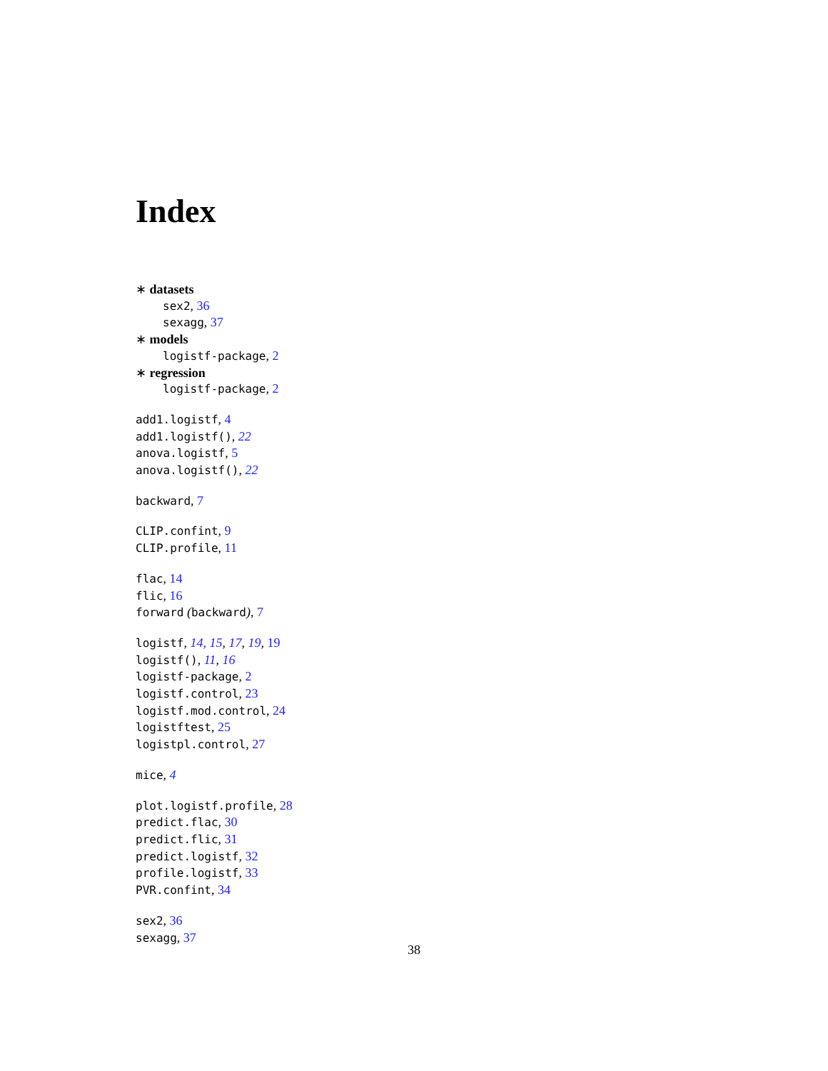Index
∗ datasets
sex2, 36
sexagg, 37
∗ models
logistf-package, 2
∗ regression
logistf-package, 2
add1.logistf, 4
add1.logistf(), 22
anova.logistf, 5
anova.logistf(), 22
backward, 7
CLIP.confint, 9
CLIP.profile, 11
flac, 14
flic, 16
forward (backward), 7
logistf, 14, 15, 17, 19, 19
logistf(), 11, 16
logistf-package, 2
logistf.control, 23
logistf.mod.control, 24
logistftest, 25
logistpl.control, 27
mice, 4
plot.logistf.profile, 28
predict.flac, 30
predict.flic, 31
predict.logistf, 32
profile.logistf, 33
PVR.confint, 34
sex2, 36
sexagg, 37
38